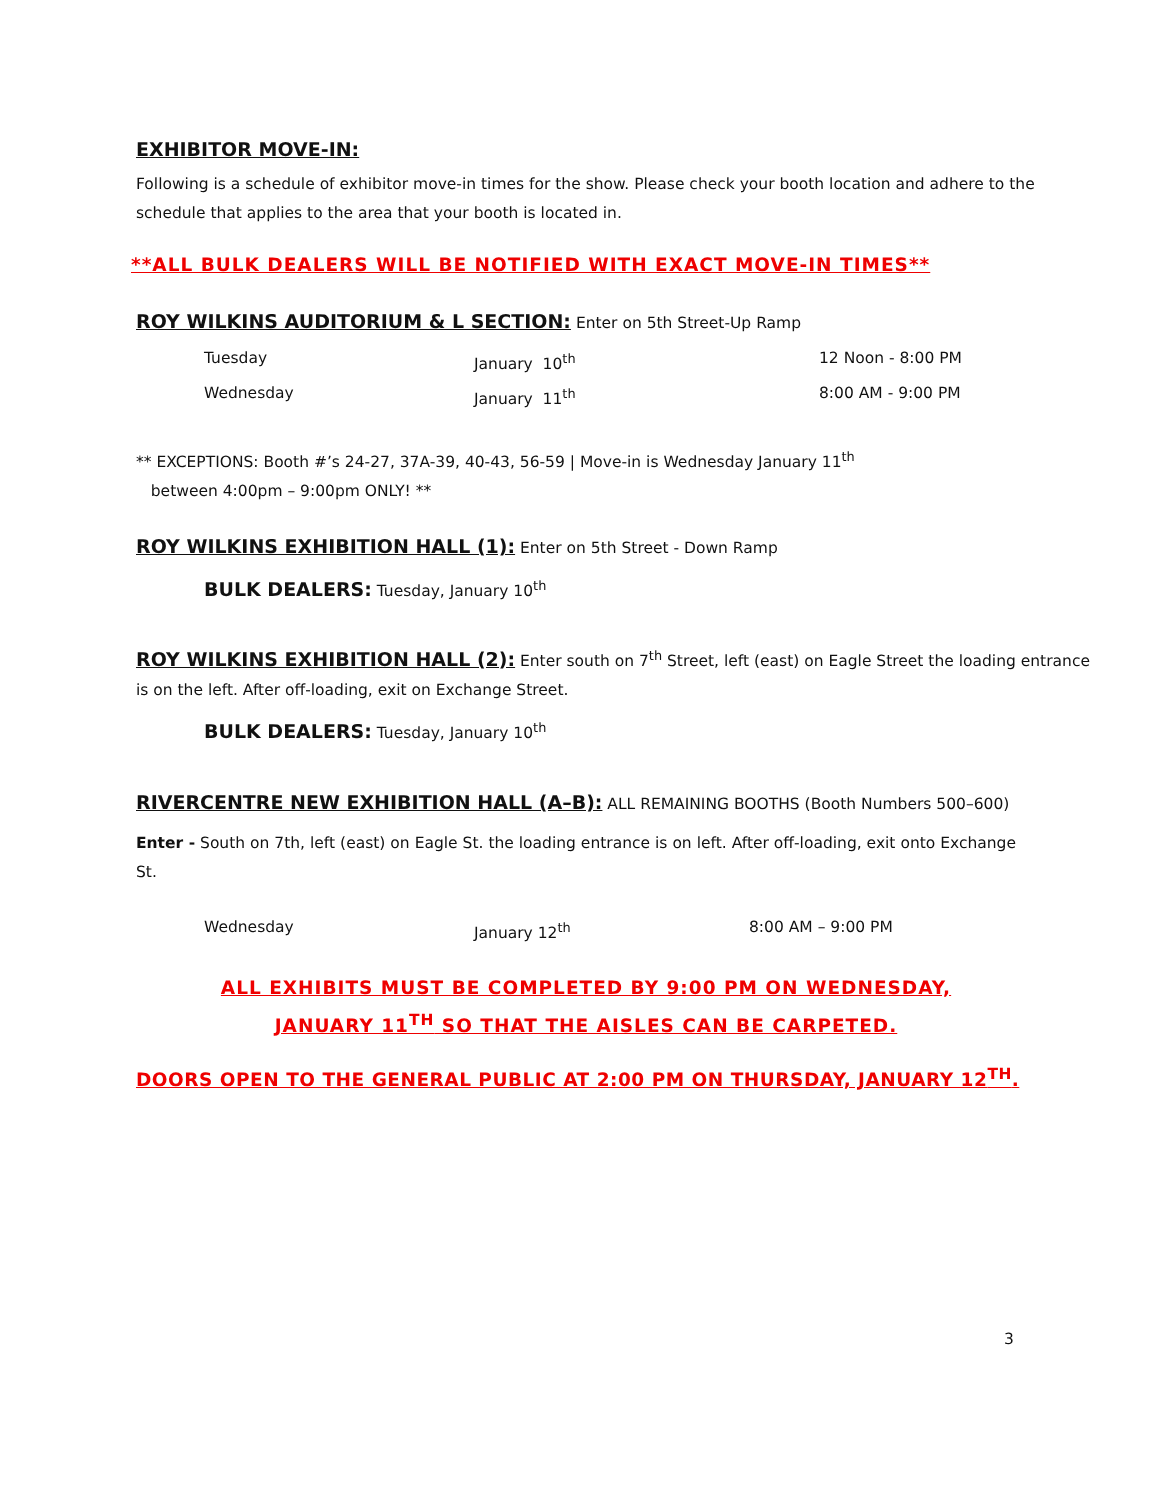EXHIBITOR MOVE-IN:
Following is a schedule of exhibitor move-in times for the show. Please check your booth location and adhere to the schedule that applies to the area that your booth is located in.
**ALL BULK DEALERS WILL BE NOTIFIED WITH EXACT MOVE-IN TIMES**
ROY WILKINS AUDITORIUM & L SECTION: Enter on 5th Street-Up Ramp
Tuesday January 10<sup>th</sup> 12 Noon - 8:00 PM
Wednesday January 11<sup>th</sup> 8:00 AM - 9:00 PM
** EXCEPTIONS: Booth #’s 24-27, 37A-39, 40-43, 56-59 | Move-in is Wednesday January 11<sup>th</sup>
between 4:00pm – 9:00pm ONLY! **
ROY WILKINS EXHIBITION HALL (1): Enter on 5th Street - Down Ramp
BULK DEALERS: Tuesday, January 10<sup>th</sup>
ROY WILKINS EXHIBITION HALL (2): Enter south on 7<sup>th</sup> Street, left (east) on Eagle Street the loading entrance is on the left. After off-loading, exit on Exchange Street.
BULK DEALERS: Tuesday, January 10<sup>th</sup>
RIVERCENTRE NEW EXHIBITION HALL (A–B): ALL REMAINING BOOTHS (Booth Numbers 500–600)
Enter - South on 7th, left (east) on Eagle St. the loading entrance is on left. After off-loading, exit onto Exchange St.
Wednesday January 12<sup>th</sup> 8:00 AM – 9:00 PM
ALL EXHIBITS MUST BE COMPLETED BY 9:00 PM ON WEDNESDAY,
JANUARY 11<sup>TH</sup> SO THAT THE AISLES CAN BE CARPETED.
DOORS OPEN TO THE GENERAL PUBLIC AT 2:00 PM ON THURSDAY, JANUARY 12<sup>TH</sup>.
3